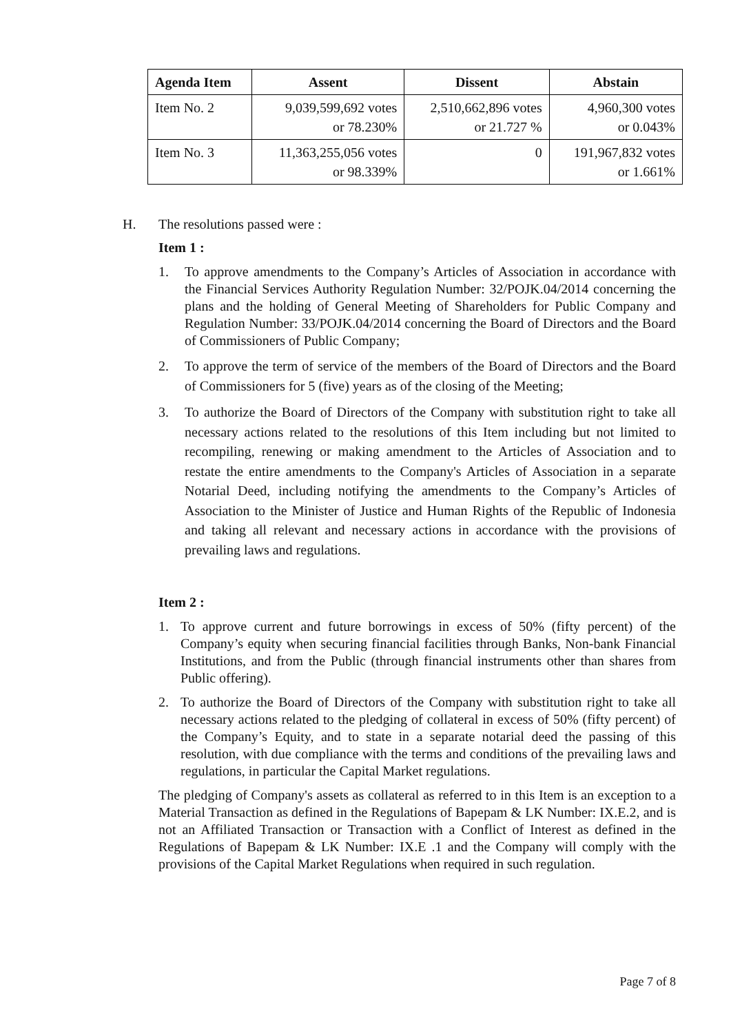| Agenda Item | Assent | Dissent | Abstain |
| --- | --- | --- | --- |
| Item No. 2 | 9,039,599,692 votes or 78.230% | 2,510,662,896 votes or 21.727 % | 4,960,300 votes or 0.043% |
| Item No. 3 | 11,363,255,056 votes or 98.339% | 0 | 191,967,832 votes or 1.661% |
H. The resolutions passed were :
Item 1 :
1. To approve amendments to the Company’s Articles of Association in accordance with the Financial Services Authority Regulation Number: 32/POJK.04/2014 concerning the plans and the holding of General Meeting of Shareholders for Public Company and Regulation Number: 33/POJK.04/2014 concerning the Board of Directors and the Board of Commissioners of Public Company;
2. To approve the term of service of the members of the Board of Directors and the Board of Commissioners for 5 (five) years as of the closing of the Meeting;
3. To authorize the Board of Directors of the Company with substitution right to take all necessary actions related to the resolutions of this Item including but not limited to recompiling, renewing or making amendment to the Articles of Association and to restate the entire amendments to the Company's Articles of Association in a separate Notarial Deed, including notifying the amendments to the Company’s Articles of Association to the Minister of Justice and Human Rights of the Republic of Indonesia and taking all relevant and necessary actions in accordance with the provisions of prevailing laws and regulations.
Item 2 :
1. To approve current and future borrowings in excess of 50% (fifty percent) of the Company’s equity when securing financial facilities through Banks, Non-bank Financial Institutions, and from the Public (through financial instruments other than shares from Public offering).
2. To authorize the Board of Directors of the Company with substitution right to take all necessary actions related to the pledging of collateral in excess of 50% (fifty percent) of the Company’s Equity, and to state in a separate notarial deed the passing of this resolution, with due compliance with the terms and conditions of the prevailing laws and regulations, in particular the Capital Market regulations.
The pledging of Company's assets as collateral as referred to in this Item is an exception to a Material Transaction as defined in the Regulations of Bapepam & LK Number: IX.E.2, and is not an Affiliated Transaction or Transaction with a Conflict of Interest as defined in the Regulations of Bapepam & LK Number: IX.E .1 and the Company will comply with the provisions of the Capital Market Regulations when required in such regulation.
Page 7 of 8